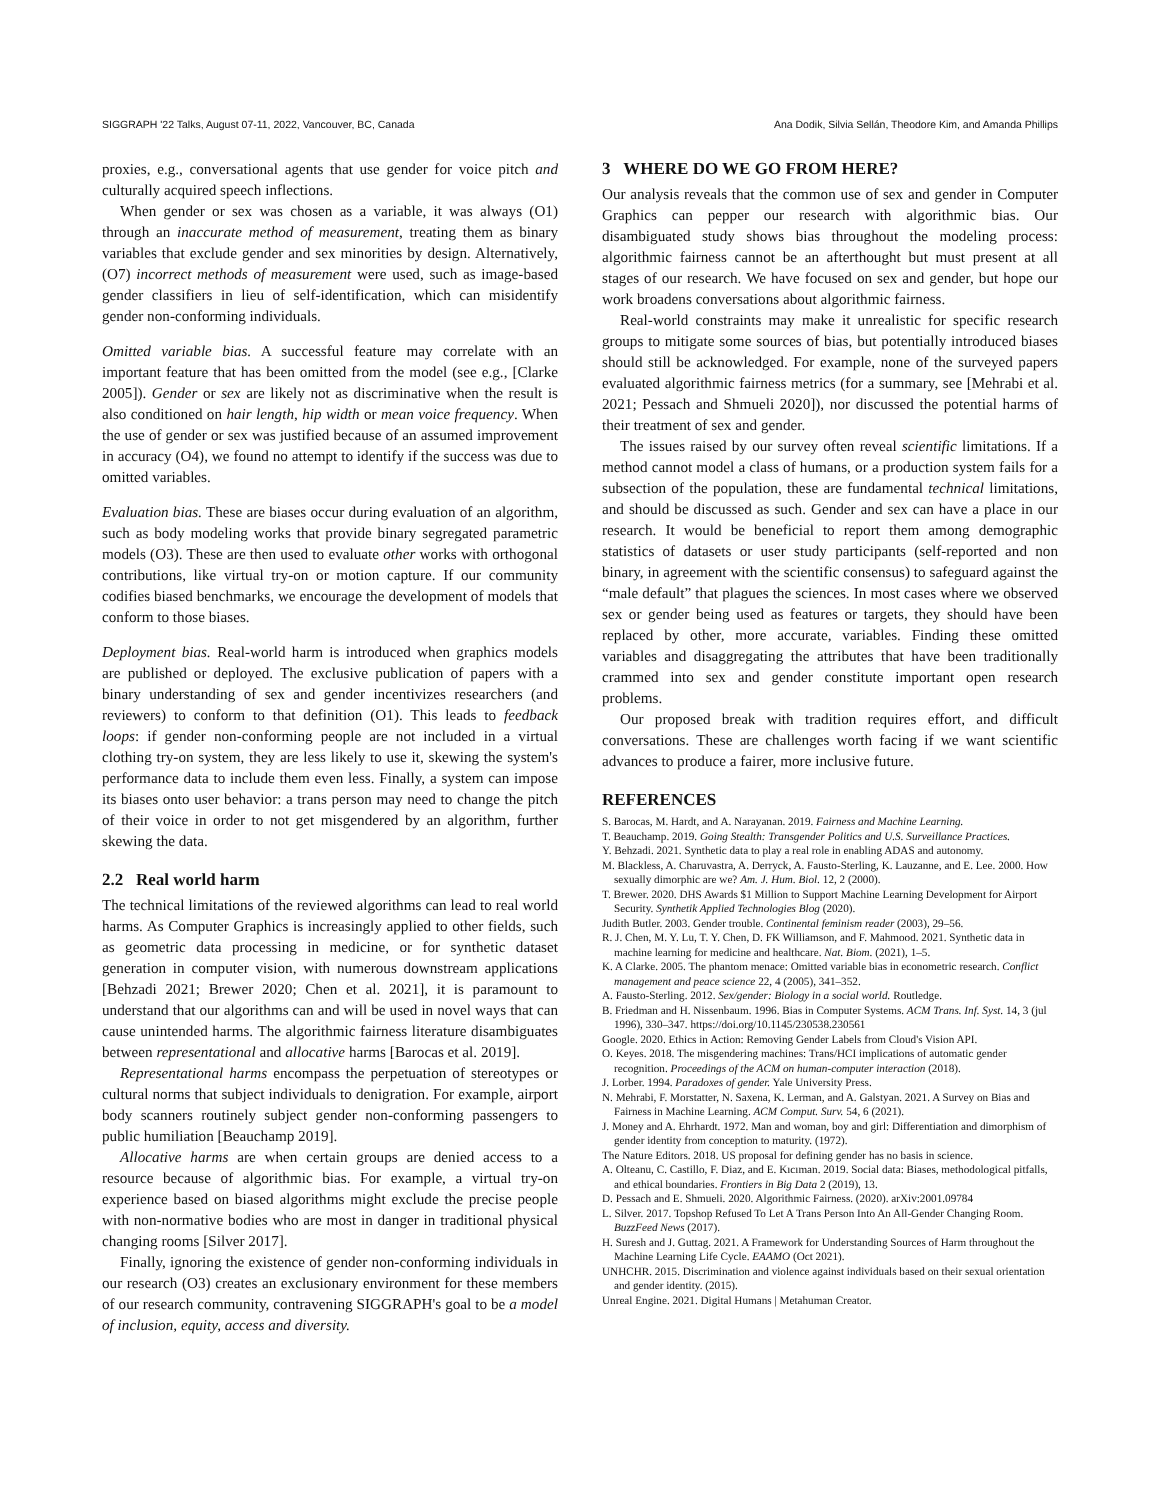SIGGRAPH '22 Talks, August 07-11, 2022, Vancouver, BC, Canada Ana Dodik, Silvia Sellán, Theodore Kim, and Amanda Phillips
proxies, e.g., conversational agents that use gender for voice pitch and culturally acquired speech inflections.
When gender or sex was chosen as a variable, it was always (O1) through an inaccurate method of measurement, treating them as binary variables that exclude gender and sex minorities by design. Alternatively, (O7) incorrect methods of measurement were used, such as image-based gender classifiers in lieu of self-identification, which can misidentify gender non-conforming individuals.
Omitted variable bias. A successful feature may correlate with an important feature that has been omitted from the model (see e.g., [Clarke 2005]). Gender or sex are likely not as discriminative when the result is also conditioned on hair length, hip width or mean voice frequency. When the use of gender or sex was justified because of an assumed improvement in accuracy (O4), we found no attempt to identify if the success was due to omitted variables.
Evaluation bias. These are biases occur during evaluation of an algorithm, such as body modeling works that provide binary segregated parametric models (O3). These are then used to evaluate other works with orthogonal contributions, like virtual try-on or motion capture. If our community codifies biased benchmarks, we encourage the development of models that conform to those biases.
Deployment bias. Real-world harm is introduced when graphics models are published or deployed. The exclusive publication of papers with a binary understanding of sex and gender incentivizes researchers (and reviewers) to conform to that definition (O1). This leads to feedback loops: if gender non-conforming people are not included in a virtual clothing try-on system, they are less likely to use it, skewing the system's performance data to include them even less. Finally, a system can impose its biases onto user behavior: a trans person may need to change the pitch of their voice in order to not get misgendered by an algorithm, further skewing the data.
2.2 Real world harm
The technical limitations of the reviewed algorithms can lead to real world harms. As Computer Graphics is increasingly applied to other fields, such as geometric data processing in medicine, or for synthetic dataset generation in computer vision, with numerous downstream applications [Behzadi 2021; Brewer 2020; Chen et al. 2021], it is paramount to understand that our algorithms can and will be used in novel ways that can cause unintended harms. The algorithmic fairness literature disambiguates between representational and allocative harms [Barocas et al. 2019].
Representational harms encompass the perpetuation of stereotypes or cultural norms that subject individuals to denigration. For example, airport body scanners routinely subject gender non-conforming passengers to public humiliation [Beauchamp 2019].
Allocative harms are when certain groups are denied access to a resource because of algorithmic bias. For example, a virtual try-on experience based on biased algorithms might exclude the precise people with non-normative bodies who are most in danger in traditional physical changing rooms [Silver 2017].
Finally, ignoring the existence of gender non-conforming individuals in our research (O3) creates an exclusionary environment for these members of our research community, contravening SIGGRAPH's goal to be a model of inclusion, equity, access and diversity.
3 WHERE DO WE GO FROM HERE?
Our analysis reveals that the common use of sex and gender in Computer Graphics can pepper our research with algorithmic bias. Our disambiguated study shows bias throughout the modeling process: algorithmic fairness cannot be an afterthought but must present at all stages of our research. We have focused on sex and gender, but hope our work broadens conversations about algorithmic fairness.
Real-world constraints may make it unrealistic for specific research groups to mitigate some sources of bias, but potentially introduced biases should still be acknowledged. For example, none of the surveyed papers evaluated algorithmic fairness metrics (for a summary, see [Mehrabi et al. 2021; Pessach and Shmueli 2020]), nor discussed the potential harms of their treatment of sex and gender.
The issues raised by our survey often reveal scientific limitations. If a method cannot model a class of humans, or a production system fails for a subsection of the population, these are fundamental technical limitations, and should be discussed as such. Gender and sex can have a place in our research. It would be beneficial to report them among demographic statistics of datasets or user study participants (self-reported and non binary, in agreement with the scientific consensus) to safeguard against the “male default” that plagues the sciences. In most cases where we observed sex or gender being used as features or targets, they should have been replaced by other, more accurate, variables. Finding these omitted variables and disaggregating the attributes that have been traditionally crammed into sex and gender constitute important open research problems.
Our proposed break with tradition requires effort, and difficult conversations. These are challenges worth facing if we want scientific advances to produce a fairer, more inclusive future.
REFERENCES
S. Barocas, M. Hardt, and A. Narayanan. 2019. Fairness and Machine Learning.
T. Beauchamp. 2019. Going Stealth: Transgender Politics and U.S. Surveillance Practices.
Y. Behzadi. 2021. Synthetic data to play a real role in enabling ADAS and autonomy.
M. Blackless, A. Charuvastra, A. Derryck, A. Fausto-Sterling, K. Lauzanne, and E. Lee. 2000. How sexually dimorphic are we? Am. J. Hum. Biol. 12, 2 (2000).
T. Brewer. 2020. DHS Awards $1 Million to Support Machine Learning Development for Airport Security. Synthetik Applied Technologies Blog (2020).
Judith Butler. 2003. Gender trouble. Continental feminism reader (2003), 29–56.
R. J. Chen, M. Y. Lu, T. Y. Chen, D. FK Williamson, and F. Mahmood. 2021. Synthetic data in machine learning for medicine and healthcare. Nat. Biom. (2021), 1–5.
K. A Clarke. 2005. The phantom menace: Omitted variable bias in econometric research. Conflict management and peace science 22, 4 (2005), 341–352.
A. Fausto-Sterling. 2012. Sex/gender: Biology in a social world. Routledge.
B. Friedman and H. Nissenbaum. 1996. Bias in Computer Systems. ACM Trans. Inf. Syst. 14, 3 (jul 1996), 330–347. https://doi.org/10.1145/230538.230561
Google. 2020. Ethics in Action: Removing Gender Labels from Cloud's Vision API.
O. Keyes. 2018. The misgendering machines: Trans/HCI implications of automatic gender recognition. Proceedings of the ACM on human-computer interaction (2018).
J. Lorber. 1994. Paradoxes of gender. Yale University Press.
N. Mehrabi, F. Morstatter, N. Saxena, K. Lerman, and A. Galstyan. 2021. A Survey on Bias and Fairness in Machine Learning. ACM Comput. Surv. 54, 6 (2021).
J. Money and A. Ehrhardt. 1972. Man and woman, boy and girl: Differentiation and dimorphism of gender identity from conception to maturity. (1972).
The Nature Editors. 2018. US proposal for defining gender has no basis in science.
A. Olteanu, C. Castillo, F. Diaz, and E. Kıcıman. 2019. Social data: Biases, methodological pitfalls, and ethical boundaries. Frontiers in Big Data 2 (2019), 13.
D. Pessach and E. Shmueli. 2020. Algorithmic Fairness. (2020). arXiv:2001.09784
L. Silver. 2017. Topshop Refused To Let A Trans Person Into An All-Gender Changing Room. BuzzFeed News (2017).
H. Suresh and J. Guttag. 2021. A Framework for Understanding Sources of Harm throughout the Machine Learning Life Cycle. EAAMO (Oct 2021).
UNHCHR. 2015. Discrimination and violence against individuals based on their sexual orientation and gender identity. (2015).
Unreal Engine. 2021. Digital Humans | Metahuman Creator.